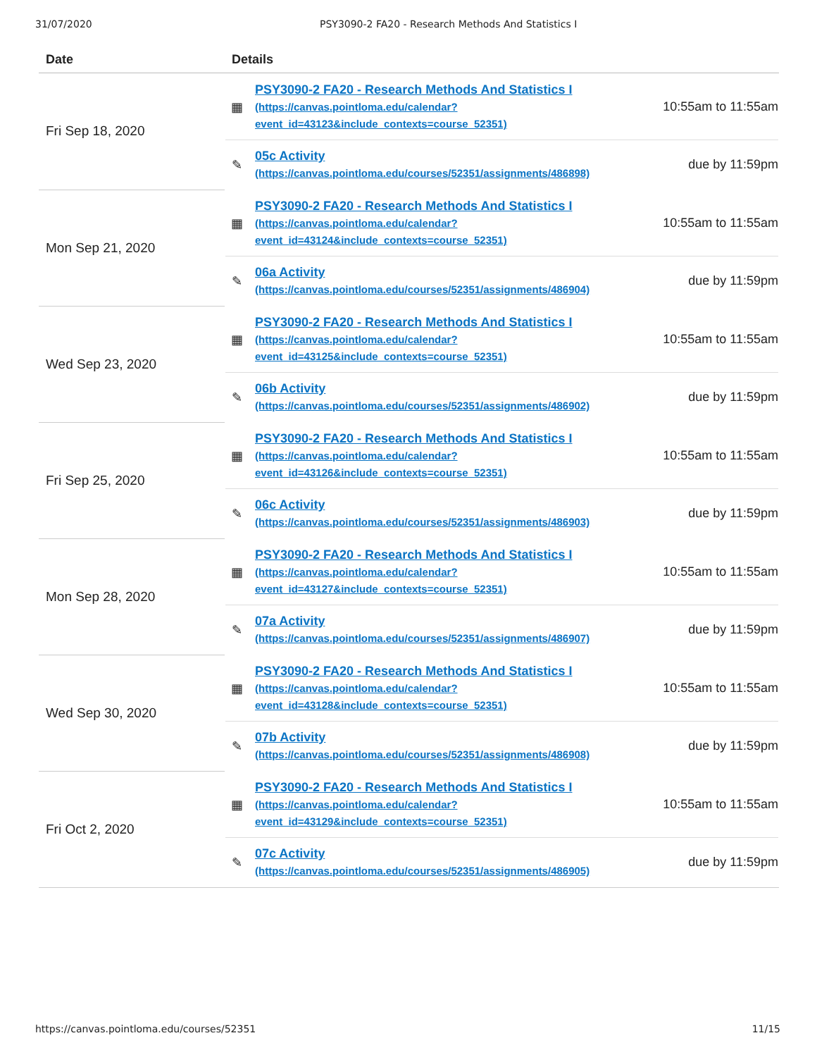31/07/2020 PSY3090-2 FA20 - Research Methods And Statistics I
| Date | Details |
| --- | --- |
| Fri Sep 18, 2020 | ▦ PSY3090-2 FA20 - Research Methods And Statistics I (https://canvas.pointloma.edu/calendar? event_id=43123&include_contexts=course_52351) 10:55am to 11:55am ✎ 05c Activity (https://canvas.pointloma.edu/courses/52351/assignments/486898) due by 11:59pm |
| Mon Sep 21, 2020 | ▦ PSY3090-2 FA20 - Research Methods And Statistics I (https://canvas.pointloma.edu/calendar? event_id=43124&include_contexts=course_52351) 10:55am to 11:55am ✎ 06a Activity (https://canvas.pointloma.edu/courses/52351/assignments/486904) due by 11:59pm |
| Wed Sep 23, 2020 | ▦ PSY3090-2 FA20 - Research Methods And Statistics I (https://canvas.pointloma.edu/calendar? event_id=43125&include_contexts=course_52351) 10:55am to 11:55am ✎ 06b Activity (https://canvas.pointloma.edu/courses/52351/assignments/486902) due by 11:59pm |
| Fri Sep 25, 2020 | ▦ PSY3090-2 FA20 - Research Methods And Statistics I (https://canvas.pointloma.edu/calendar? event_id=43126&include_contexts=course_52351) 10:55am to 11:55am ✎ 06c Activity (https://canvas.pointloma.edu/courses/52351/assignments/486903) due by 11:59pm |
| Mon Sep 28, 2020 | ▦ PSY3090-2 FA20 - Research Methods And Statistics I (https://canvas.pointloma.edu/calendar? event_id=43127&include_contexts=course_52351) 10:55am to 11:55am ✎ 07a Activity (https://canvas.pointloma.edu/courses/52351/assignments/486907) due by 11:59pm |
| Wed Sep 30, 2020 | ▦ PSY3090-2 FA20 - Research Methods And Statistics I (https://canvas.pointloma.edu/calendar? event_id=43128&include_contexts=course_52351) 10:55am to 11:55am ✎ 07b Activity (https://canvas.pointloma.edu/courses/52351/assignments/486908) due by 11:59pm |
| Fri Oct 2, 2020 | ▦ PSY3090-2 FA20 - Research Methods And Statistics I (https://canvas.pointloma.edu/calendar? event_id=43129&include_contexts=course_52351) 10:55am to 11:55am ✎ 07c Activity (https://canvas.pointloma.edu/courses/52351/assignments/486905) due by 11:59pm |
https://canvas.pointloma.edu/courses/52351 11/15